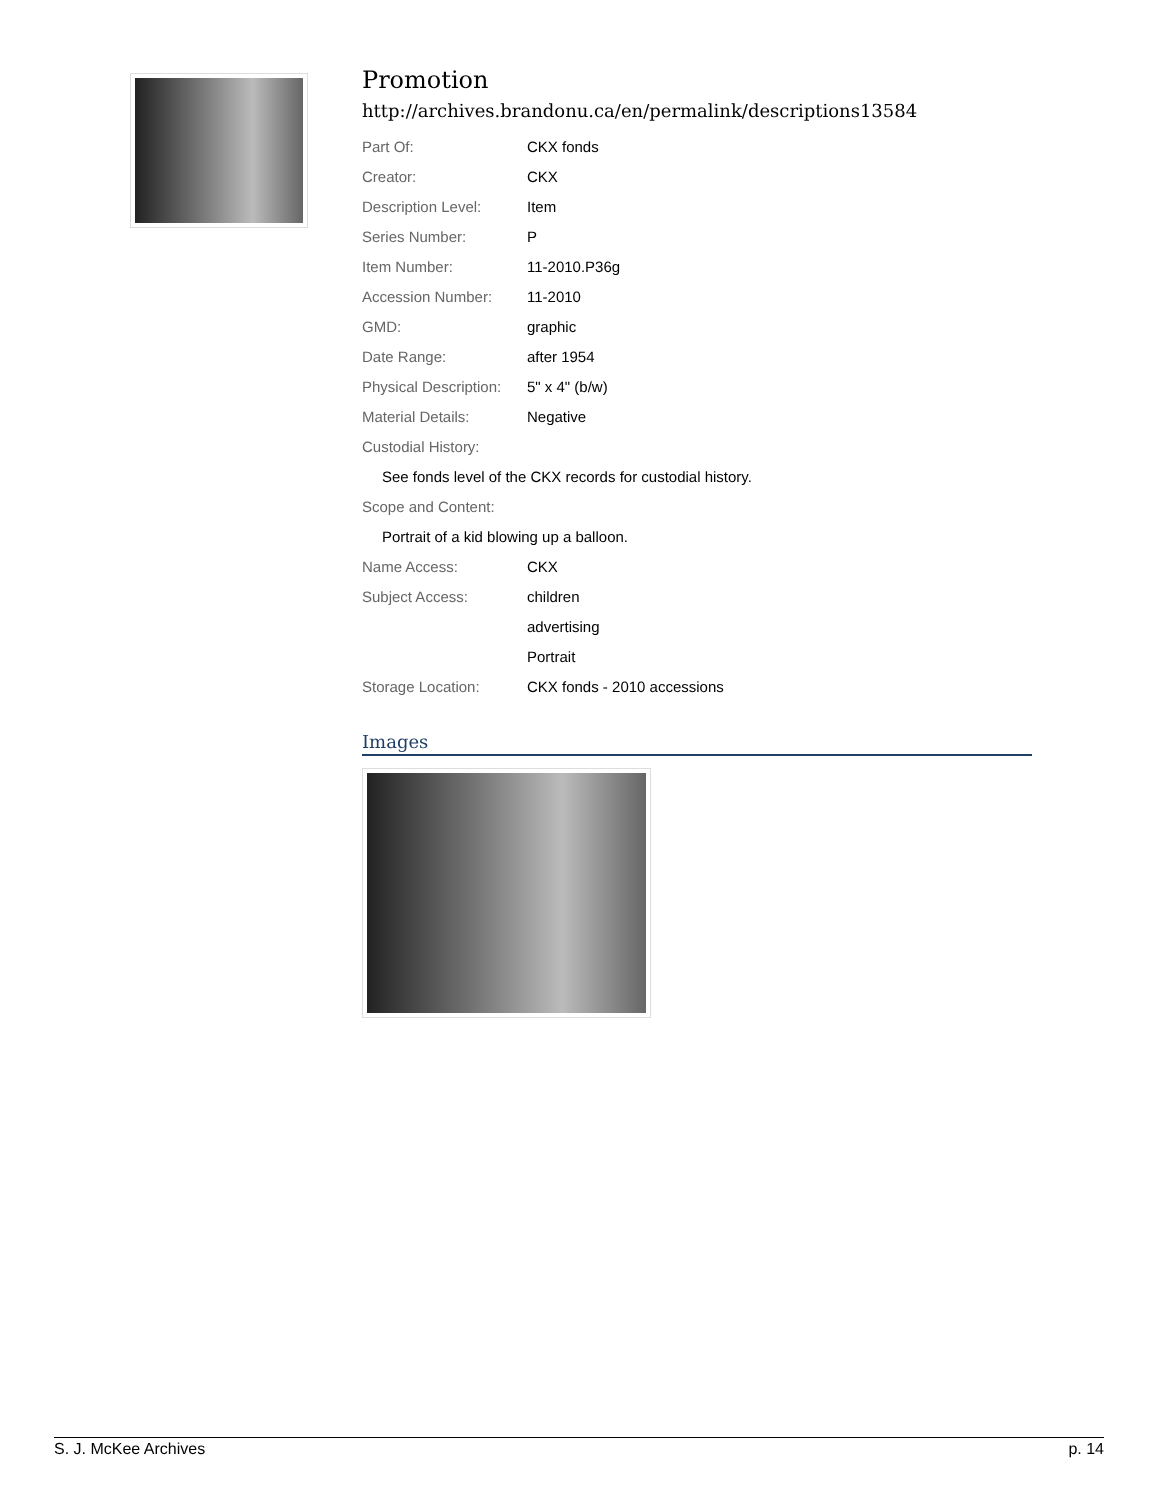Promotion
http://archives.brandonu.ca/en/permalink/descriptions13584
| Part Of: | CKX fonds |
| Creator: | CKX |
| Description Level: | Item |
| Series Number: | P |
| Item Number: | 11-2010.P36g |
| Accession Number: | 11-2010 |
| GMD: | graphic |
| Date Range: | after 1954 |
| Physical Description: | 5" x 4" (b/w) |
| Material Details: | Negative |
| Custodial History: | |
| See fonds level of the CKX records for custodial history. | |
| Scope and Content: | |
| Portrait of a kid blowing up a balloon. | |
| Name Access: | CKX |
| Subject Access: | children |
| | advertising |
| | Portrait |
| Storage Location: | CKX fonds - 2010 accessions |
Images
S. J. McKee Archives p. 14